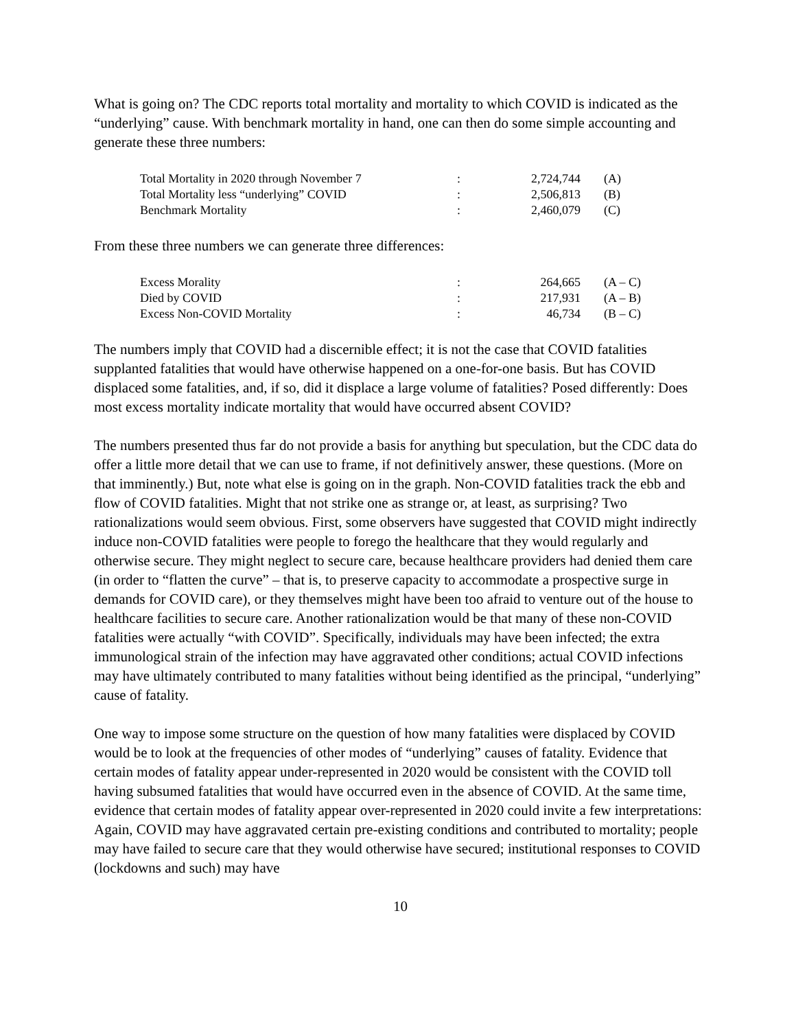What is going on? The CDC reports total mortality and mortality to which COVID is indicated as the “underlying” cause. With benchmark mortality in hand, one can then do some simple accounting and generate these three numbers:
| Total Mortality in 2020 through November 7 | : | 2,724,744 | (A) |
| Total Mortality less “underlying” COVID | : | 2,506,813 | (B) |
| Benchmark Mortality | : | 2,460,079 | (C) |
From these three numbers we can generate three differences:
| Excess Morality | : | 264,665 | (A – C) |
| Died by COVID | : | 217,931 | (A – B) |
| Excess Non-COVID Mortality | : | 46,734 | (B – C) |
The numbers imply that COVID had a discernible effect; it is not the case that COVID fatalities supplanted fatalities that would have otherwise happened on a one-for-one basis. But has COVID displaced some fatalities, and, if so, did it displace a large volume of fatalities? Posed differently: Does most excess mortality indicate mortality that would have occurred absent COVID?
The numbers presented thus far do not provide a basis for anything but speculation, but the CDC data do offer a little more detail that we can use to frame, if not definitively answer, these questions. (More on that imminently.) But, note what else is going on in the graph. Non-COVID fatalities track the ebb and flow of COVID fatalities. Might that not strike one as strange or, at least, as surprising? Two rationalizations would seem obvious. First, some observers have suggested that COVID might indirectly induce non-COVID fatalities were people to forego the healthcare that they would regularly and otherwise secure. They might neglect to secure care, because healthcare providers had denied them care (in order to “flatten the curve” – that is, to preserve capacity to accommodate a prospective surge in demands for COVID care), or they themselves might have been too afraid to venture out of the house to healthcare facilities to secure care. Another rationalization would be that many of these non-COVID fatalities were actually “with COVID”. Specifically, individuals may have been infected; the extra immunological strain of the infection may have aggravated other conditions; actual COVID infections may have ultimately contributed to many fatalities without being identified as the principal, “underlying” cause of fatality.
One way to impose some structure on the question of how many fatalities were displaced by COVID would be to look at the frequencies of other modes of “underlying” causes of fatality. Evidence that certain modes of fatality appear under-represented in 2020 would be consistent with the COVID toll having subsumed fatalities that would have occurred even in the absence of COVID. At the same time, evidence that certain modes of fatality appear over-represented in 2020 could invite a few interpretations: Again, COVID may have aggravated certain pre-existing conditions and contributed to mortality; people may have failed to secure care that they would otherwise have secured; institutional responses to COVID (lockdowns and such) may have
10